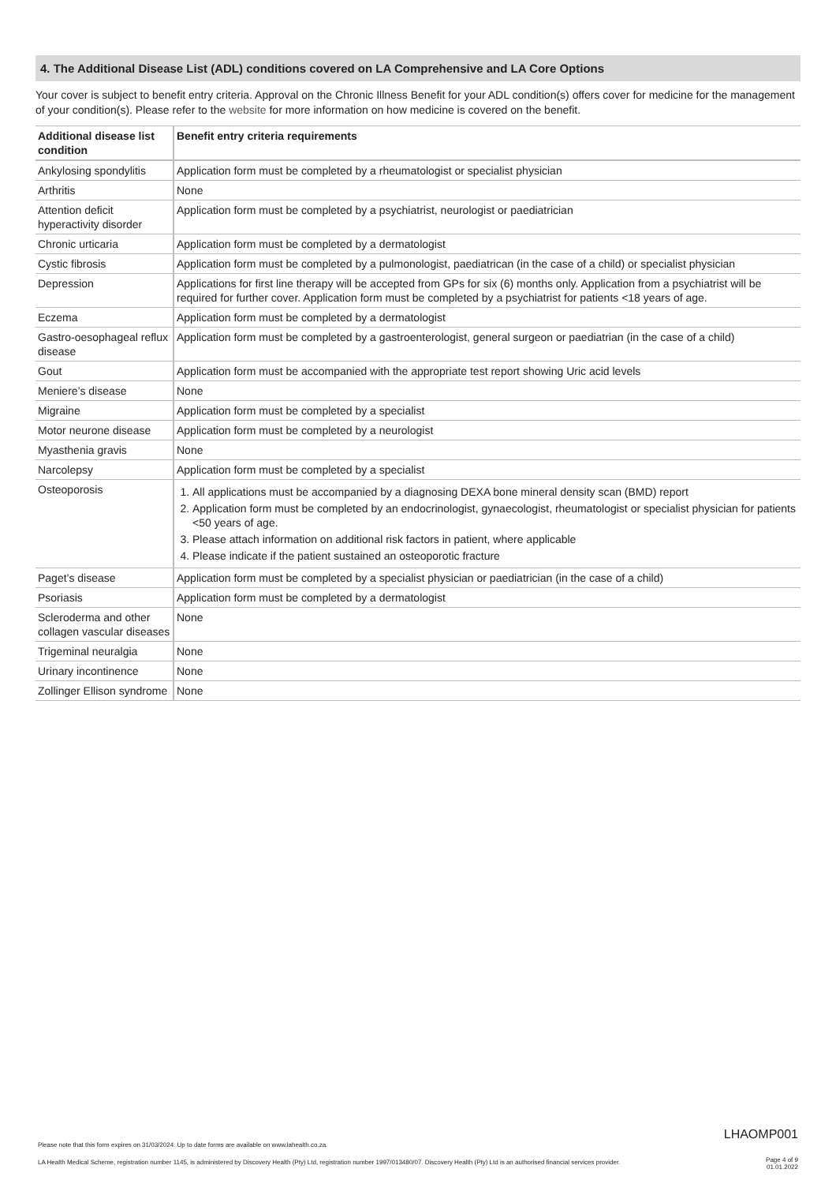4. The Additional Disease List (ADL) conditions covered on LA Comprehensive and LA Core Options
Your cover is subject to benefit entry criteria. Approval on the Chronic Illness Benefit for your ADL condition(s) offers cover for medicine for the management of your condition(s). Please refer to the website for more information on how medicine is covered on the benefit.
| Additional disease list condition | Benefit entry criteria requirements |
| --- | --- |
| Ankylosing spondylitis | Application form must be completed by a rheumatologist or specialist physician |
| Arthritis | None |
| Attention deficit hyperactivity disorder | Application form must be completed by a psychiatrist, neurologist or paediatrician |
| Chronic urticaria | Application form must be completed by a dermatologist |
| Cystic fibrosis | Application form must be completed by a pulmonologist, paediatrican (in the case of a child) or specialist physician |
| Depression | Applications for first line therapy will be accepted from GPs for six (6) months only. Application from a psychiatrist will be required for further cover. Application form must be completed by a psychiatrist for patients <18 years of age. |
| Eczema | Application form must be completed by a dermatologist |
| Gastro-oesophageal reflux disease | Application form must be completed by a gastroenterologist, general surgeon or paediatrian (in the case of a child) |
| Gout | Application form must be accompanied with the appropriate test report showing Uric acid levels |
| Meniere’s disease | None |
| Migraine | Application form must be completed by a specialist |
| Motor neurone disease | Application form must be completed by a neurologist |
| Myasthenia gravis | None |
| Narcolepsy | Application form must be completed by a specialist |
| Osteoporosis | 1. All applications must be accompanied by a diagnosing DEXA bone mineral density scan (BMD) report 2. Application form must be completed by an endocrinologist, gynaecologist, rheumatologist or specialist physician for patients <50 years of age. 3. Please attach information on additional risk factors in patient, where applicable 4. Please indicate if the patient sustained an osteoporotic fracture |
| Paget’s disease | Application form must be completed by a specialist physician or paediatrician (in the case of a child) |
| Psoriasis | Application form must be completed by a dermatologist |
| Scleroderma and other collagen vascular diseases | None |
| Trigeminal neuralgia | None |
| Urinary incontinence | None |
| Zollinger Ellison syndrome | None |
LHAOMP001
Please note that this form expires on 31/03/2024. Up to date forms are available on www.lahealth.co.za.
LA Health Medical Scheme, registration number 1145, is administered by Discovery Health (Pty) Ltd, registration number 1997/013480/07. Discovery Health (Pty) Ltd is an authorised financial services provider.
Page 4 of 9
01.01.2022